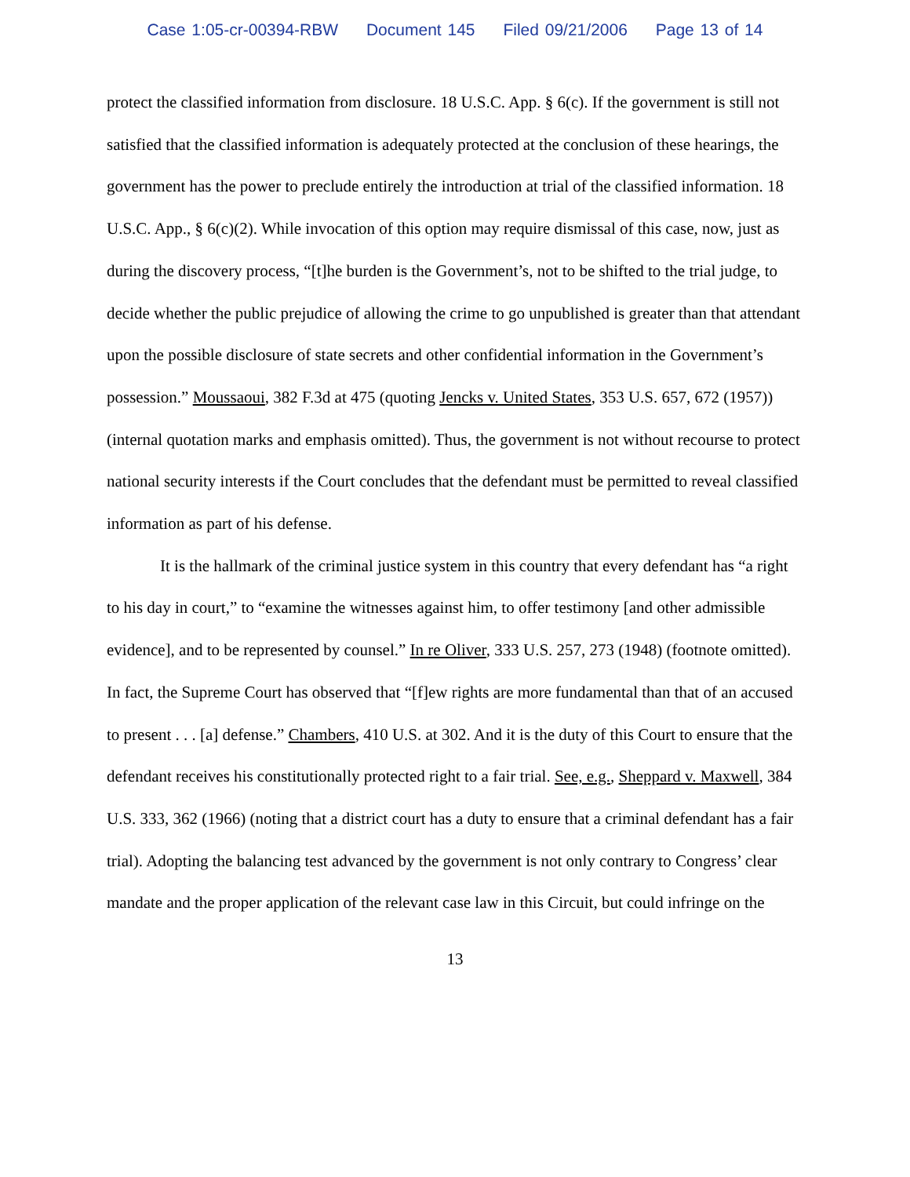Case 1:05-cr-00394-RBW Document 145 Filed 09/21/2006 Page 13 of 14
protect the classified information from disclosure. 18 U.S.C. App. § 6(c). If the government is still not satisfied that the classified information is adequately protected at the conclusion of these hearings, the government has the power to preclude entirely the introduction at trial of the classified information. 18 U.S.C. App., § 6(c)(2). While invocation of this option may require dismissal of this case, now, just as during the discovery process, “[t]he burden is the Government’s, not to be shifted to the trial judge, to decide whether the public prejudice of allowing the crime to go unpublished is greater than that attendant upon the possible disclosure of state secrets and other confidential information in the Government’s possession.” Moussaoui, 382 F.3d at 475 (quoting Jencks v. United States, 353 U.S. 657, 672 (1957)) (internal quotation marks and emphasis omitted). Thus, the government is not without recourse to protect national security interests if the Court concludes that the defendant must be permitted to reveal classified information as part of his defense.
It is the hallmark of the criminal justice system in this country that every defendant has “a right to his day in court,” to “examine the witnesses against him, to offer testimony [and other admissible evidence], and to be represented by counsel.” In re Oliver, 333 U.S. 257, 273 (1948) (footnote omitted). In fact, the Supreme Court has observed that “[f]ew rights are more fundamental than that of an accused to present . . . [a] defense.” Chambers, 410 U.S. at 302. And it is the duty of this Court to ensure that the defendant receives his constitutionally protected right to a fair trial. See, e.g., Sheppard v. Maxwell, 384 U.S. 333, 362 (1966) (noting that a district court has a duty to ensure that a criminal defendant has a fair trial). Adopting the balancing test advanced by the government is not only contrary to Congress’ clear mandate and the proper application of the relevant case law in this Circuit, but could infringe on the
13